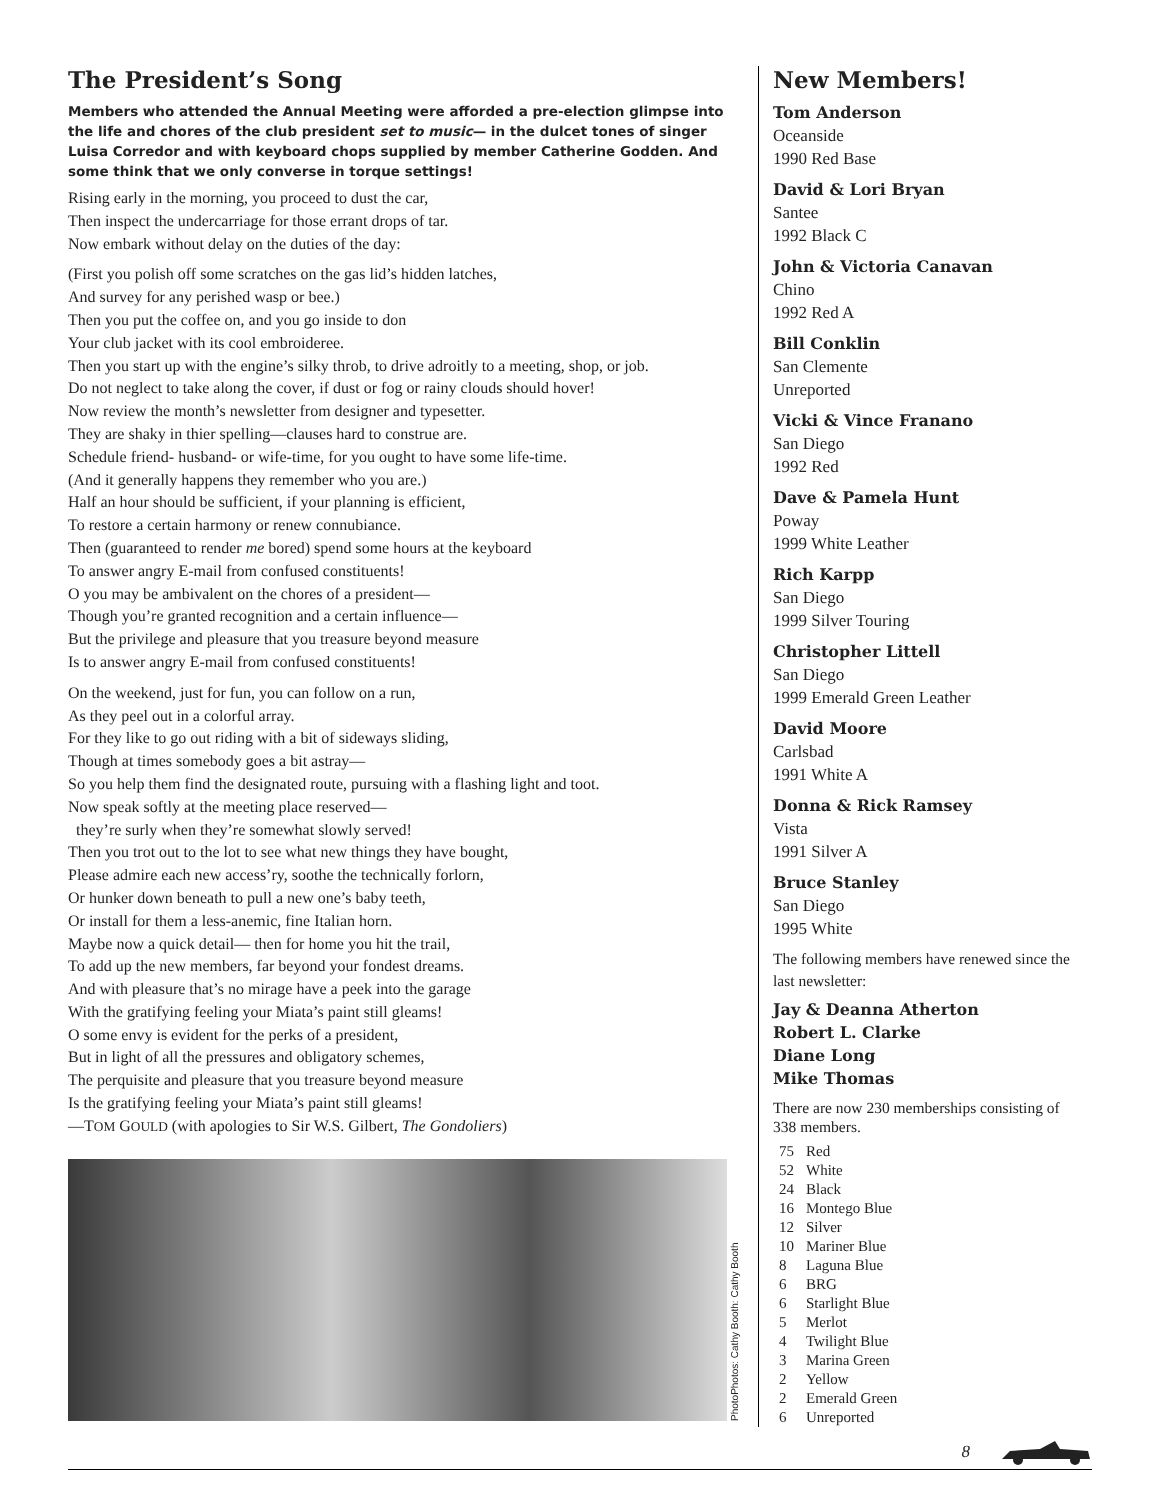The President’s Song
Members who attended the Annual Meeting were afforded a pre-election glimpse into the life and chores of the club president set to music— in the dulcet tones of singer Luisa Corredor and with keyboard chops supplied by member Catherine Godden. And some think that we only converse in torque settings!
Rising early in the morning, you proceed to dust the car,
Then inspect the undercarriage for those errant drops of tar.
Now embark without delay on the duties of the day:
(First you polish off some scratches on the gas lid’s hidden latches,
And survey for any perished wasp or bee.)
Then you put the coffee on, and you go inside to don
Your club jacket with its cool embroideree.
Then you start up with the engine’s silky throb, to drive adroitly to a meeting, shop, or job.
Do not neglect to take along the cover, if dust or fog or rainy clouds should hover!
Now review the month’s newsletter from designer and typesetter.
They are shaky in thier spelling—clauses hard to construe are.
Schedule friend- husband- or wife-time, for you ought to have some life-time.
(And it generally happens they remember who you are.)
Half an hour should be sufficient, if your planning is efficient,
To restore a certain harmony or renew connubiance.
Then (guaranteed to render me bored) spend some hours at the keyboard
To answer angry E-mail from confused constituents!
O you may be ambivalent on the chores of a president—
Though you’re granted recognition and a certain influence—
But the privilege and pleasure that you treasure beyond measure
Is to answer angry E-mail from confused constituents!
On the weekend, just for fun, you can follow on a run,
As they peel out in a colorful array.
For they like to go out riding with a bit of sideways sliding,
Though at times somebody goes a bit astray—
So you help them find the designated route, pursuing with a flashing light and toot.
Now speak softly at the meeting place reserved—
they’re surly when they’re somewhat slowly served!
Then you trot out to the lot to see what new things they have bought,
Please admire each new access’ry, soothe the technically forlorn,
Or hunker down beneath to pull a new one’s baby teeth,
Or install for them a less-anemic, fine Italian horn.
Maybe now a quick detail— then for home you hit the trail,
To add up the new members, far beyond your fondest dreams.
And with pleasure that’s no mirage have a peek into the garage
With the gratifying feeling your Miata’s paint still gleams!
O some envy is evident for the perks of a president,
But in light of all the pressures and obligatory schemes,
The perquisite and pleasure that you treasure beyond measure
Is the gratifying feeling your Miata’s paint still gleams!
—TOM GOULD (with apologies to Sir W.S. Gilbert, The Gondoliers)
PhotoPhotos: Cathy Booth: Cathy Booth
New Members!
Tom Anderson
Oceanside
1990 Red Base
David & Lori Bryan
Santee
1992 Black C
John & Victoria Canavan
Chino
1992 Red A
Bill Conklin
San Clemente
Unreported
Vicki & Vince Franano
San Diego
1992 Red
Dave & Pamela Hunt
Poway
1999 White Leather
Rich Karpp
San Diego
1999 Silver Touring
Christopher Littell
San Diego
1999 Emerald Green Leather
David Moore
Carlsbad
1991 White A
Donna & Rick Ramsey
Vista
1991 Silver A
Bruce Stanley
San Diego
1995 White
The following members have renewed since the last newsletter:
Jay & Deanna Atherton
Robert L. Clarke
Diane Long
Mike Thomas
There are now 230 memberships consisting of 338 members.
| 75 | Red |
| 52 | White |
| 24 | Black |
| 16 | Montego Blue |
| 12 | Silver |
| 10 | Mariner Blue |
| 8 | Laguna Blue |
| 6 | BRG |
| 6 | Starlight Blue |
| 5 | Merlot |
| 4 | Twilight Blue |
| 3 | Marina Green |
| 2 | Yellow |
| 2 | Emerald Green |
| 6 | Unreported |
8